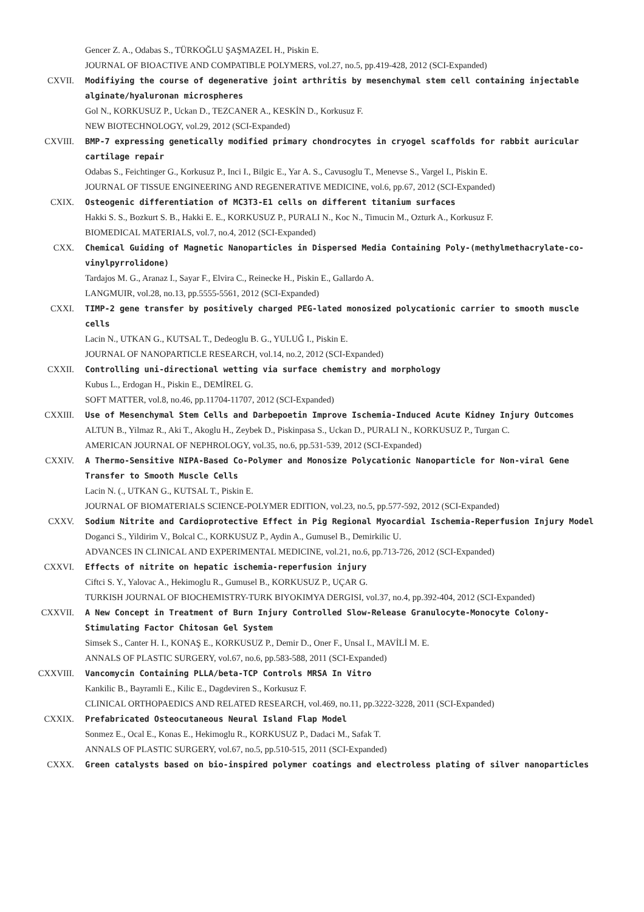Gencer Z. A., Odabas S., TÜRKOĞLU ŞAŞMAZEL H., Piskin E.
JOURNAL OF BIOACTIVE AND COMPATIBLE POLYMERS, vol.27, no.5, pp.419-428, 2012 (SCI-Expanded)
CXVII. Modifiying the course of degenerative joint arthritis by mesenchymal stem cell containing injectable alginate/hyaluronan microspheres
Gol N., KORKUSUZ P., Uckan D., TEZCANER A., KESKİN D., Korkusuz F.
NEW BIOTECHNOLOGY, vol.29, 2012 (SCI-Expanded)
CXVIII. BMP-7 expressing genetically modified primary chondrocytes in cryogel scaffolds for rabbit auricular cartilage repair
Odabas S., Feichtinger G., Korkusuz P., Inci I., Bilgic E., Yar A. S., Cavusoglu T., Menevse S., Vargel I., Piskin E.
JOURNAL OF TISSUE ENGINEERING AND REGENERATIVE MEDICINE, vol.6, pp.67, 2012 (SCI-Expanded)
CXIX. Osteogenic differentiation of MC3T3-E1 cells on different titanium surfaces
Hakki S. S., Bozkurt S. B., Hakki E. E., KORKUSUZ P., PURALI N., Koc N., Timucin M., Ozturk A., Korkusuz F.
BIOMEDICAL MATERIALS, vol.7, no.4, 2012 (SCI-Expanded)
CXX. Chemical Guiding of Magnetic Nanoparticles in Dispersed Media Containing Poly-(methylmethacrylate-co-vinylpyrrolidone)
Tardajos M. G., Aranaz I., Sayar F., Elvira C., Reinecke H., Piskin E., Gallardo A.
LANGMUIR, vol.28, no.13, pp.5555-5561, 2012 (SCI-Expanded)
CXXI. TIMP-2 gene transfer by positively charged PEG-lated monosized polycationic carrier to smooth muscle cells
Lacin N., UTKAN G., KUTSAL T., Dedeoglu B. G., YULUĞ I., Piskin E.
JOURNAL OF NANOPARTICLE RESEARCH, vol.14, no.2, 2012 (SCI-Expanded)
CXXII. Controlling uni-directional wetting via surface chemistry and morphology
Kubus L., Erdogan H., Piskin E., DEMİREL G.
SOFT MATTER, vol.8, no.46, pp.11704-11707, 2012 (SCI-Expanded)
CXXIII. Use of Mesenchymal Stem Cells and Darbepoetin Improve Ischemia-Induced Acute Kidney Injury Outcomes
ALTUN B., Yilmaz R., Aki T., Akoglu H., Zeybek D., Piskinpasa S., Uckan D., PURALI N., KORKUSUZ P., Turgan C.
AMERICAN JOURNAL OF NEPHROLOGY, vol.35, no.6, pp.531-539, 2012 (SCI-Expanded)
CXXIV. A Thermo-Sensitive NIPA-Based Co-Polymer and Monosize Polycationic Nanoparticle for Non-viral Gene Transfer to Smooth Muscle Cells
Lacin N. (., UTKAN G., KUTSAL T., Piskin E.
JOURNAL OF BIOMATERIALS SCIENCE-POLYMER EDITION, vol.23, no.5, pp.577-592, 2012 (SCI-Expanded)
CXXV. Sodium Nitrite and Cardioprotective Effect in Pig Regional Myocardial Ischemia-Reperfusion Injury Model
Doganci S., Yildirim V., Bolcal C., KORKUSUZ P., Aydin A., Gumusel B., Demirkilic U.
ADVANCES IN CLINICAL AND EXPERIMENTAL MEDICINE, vol.21, no.6, pp.713-726, 2012 (SCI-Expanded)
CXXVI. Effects of nitrite on hepatic ischemia-reperfusion injury
Ciftci S. Y., Yalovac A., Hekimoglu R., Gumusel B., KORKUSUZ P., UÇAR G.
TURKISH JOURNAL OF BIOCHEMISTRY-TURK BIYOKIMYA DERGISI, vol.37, no.4, pp.392-404, 2012 (SCI-Expanded)
CXXVII. A New Concept in Treatment of Burn Injury Controlled Slow-Release Granulocyte-Monocyte Colony-Stimulating Factor Chitosan Gel System
Simsek S., Canter H. I., KONAŞ E., KORKUSUZ P., Demir D., Oner F., Unsal I., MAVİLİ M. E.
ANNALS OF PLASTIC SURGERY, vol.67, no.6, pp.583-588, 2011 (SCI-Expanded)
CXXVIII. Vancomycin Containing PLLA/beta-TCP Controls MRSA In Vitro
Kankilic B., Bayramli E., Kilic E., Dagdeviren S., Korkusuz F.
CLINICAL ORTHOPAEDICS AND RELATED RESEARCH, vol.469, no.11, pp.3222-3228, 2011 (SCI-Expanded)
CXXIX. Prefabricated Osteocutaneous Neural Island Flap Model
Sonmez E., Ocal E., Konas E., Hekimoglu R., KORKUSUZ P., Dadaci M., Safak T.
ANNALS OF PLASTIC SURGERY, vol.67, no.5, pp.510-515, 2011 (SCI-Expanded)
CXXX. Green catalysts based on bio-inspired polymer coatings and electroless plating of silver nanoparticles